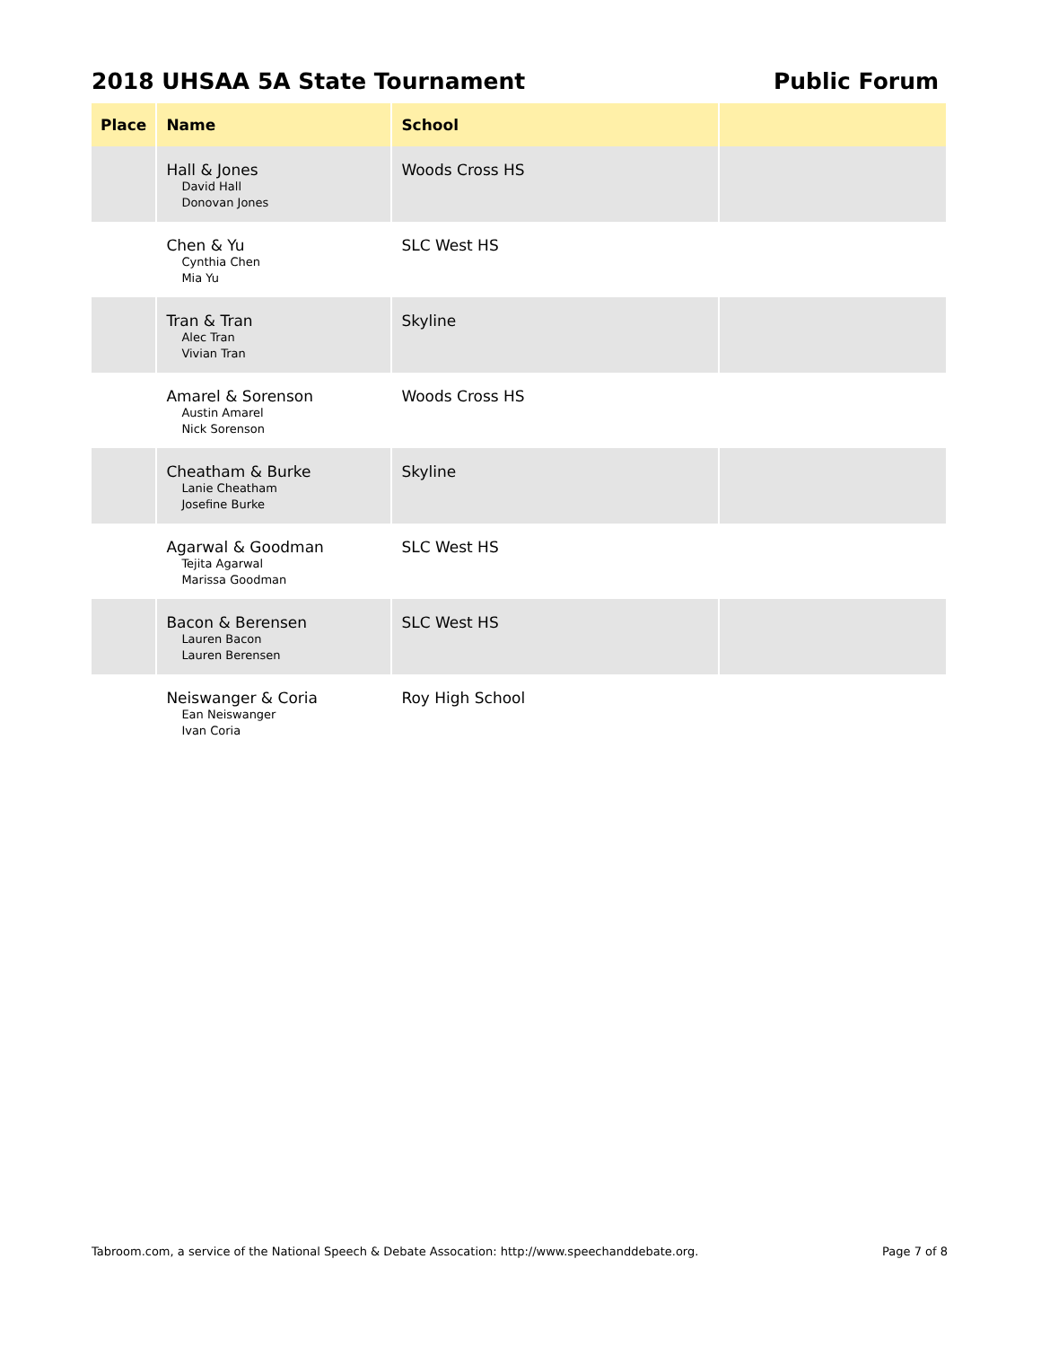2018 UHSAA 5A State Tournament Public Forum
| Place | Name | School | |
| --- | --- | --- | --- |
| | Hall & Jones David Hall Donovan Jones | Woods Cross HS | |
| | Chen & Yu Cynthia Chen Mia Yu | SLC West HS | |
| | Tran & Tran Alec Tran Vivian Tran | Skyline | |
| | Amarel & Sorenson Austin Amarel Nick Sorenson | Woods Cross HS | |
| | Cheatham & Burke Lanie Cheatham Josefine Burke | Skyline | |
| | Agarwal & Goodman Tejita Agarwal Marissa Goodman | SLC West HS | |
| | Bacon & Berensen Lauren Bacon Lauren Berensen | SLC West HS | |
| | Neiswanger & Coria Ean Neiswanger Ivan Coria | Roy High School | |
Tabroom.com, a service of the National Speech & Debate Assocation: http://www.speechanddebate.org. Page 7 of 8